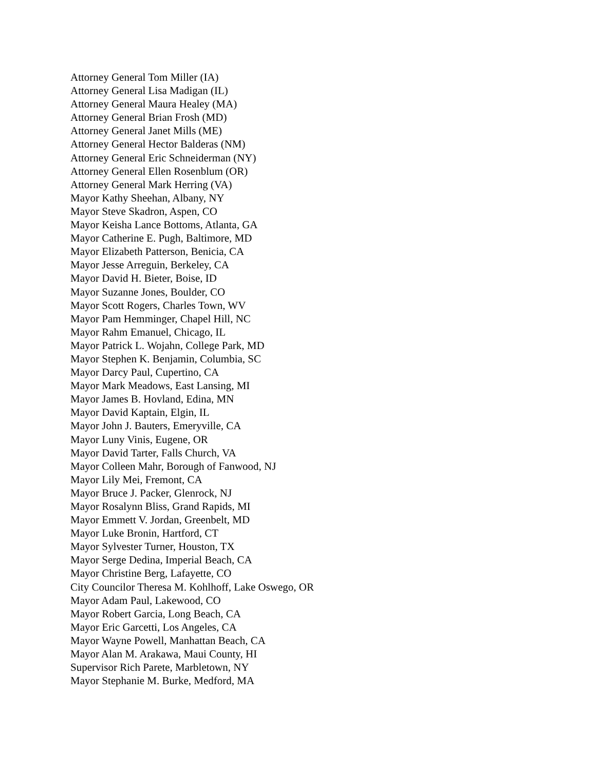Attorney General Tom Miller (IA)
Attorney General Lisa Madigan (IL)
Attorney General Maura Healey (MA)
Attorney General Brian Frosh (MD)
Attorney General Janet Mills (ME)
Attorney General Hector Balderas (NM)
Attorney General Eric Schneiderman (NY)
Attorney General Ellen Rosenblum (OR)
Attorney General Mark Herring (VA)
Mayor Kathy Sheehan, Albany, NY
Mayor Steve Skadron, Aspen, CO
Mayor Keisha Lance Bottoms, Atlanta, GA
Mayor Catherine E. Pugh, Baltimore, MD
Mayor Elizabeth Patterson, Benicia, CA
Mayor Jesse Arreguin, Berkeley, CA
Mayor David H. Bieter, Boise, ID
Mayor Suzanne Jones, Boulder, CO
Mayor Scott Rogers, Charles Town, WV
Mayor Pam Hemminger, Chapel Hill, NC
Mayor Rahm Emanuel, Chicago, IL
Mayor Patrick L. Wojahn, College Park, MD
Mayor Stephen K. Benjamin, Columbia, SC
Mayor Darcy Paul, Cupertino, CA
Mayor Mark Meadows, East Lansing, MI
Mayor James B. Hovland, Edina, MN
Mayor David Kaptain, Elgin, IL
Mayor John J. Bauters, Emeryville, CA
Mayor Luny Vinis, Eugene, OR
Mayor David Tarter, Falls Church, VA
Mayor Colleen Mahr, Borough of Fanwood, NJ
Mayor Lily Mei, Fremont, CA
Mayor Bruce J. Packer, Glenrock, NJ
Mayor Rosalynn Bliss, Grand Rapids, MI
Mayor Emmett V. Jordan, Greenbelt, MD
Mayor Luke Bronin, Hartford, CT
Mayor Sylvester Turner, Houston, TX
Mayor Serge Dedina, Imperial Beach, CA
Mayor Christine Berg, Lafayette, CO
City Councilor Theresa M. Kohlhoff, Lake Oswego, OR
Mayor Adam Paul, Lakewood, CO
Mayor Robert Garcia, Long Beach, CA
Mayor Eric Garcetti, Los Angeles, CA
Mayor Wayne Powell, Manhattan Beach, CA
Mayor Alan M. Arakawa, Maui County, HI
Supervisor Rich Parete, Marbletown, NY
Mayor Stephanie M. Burke, Medford, MA